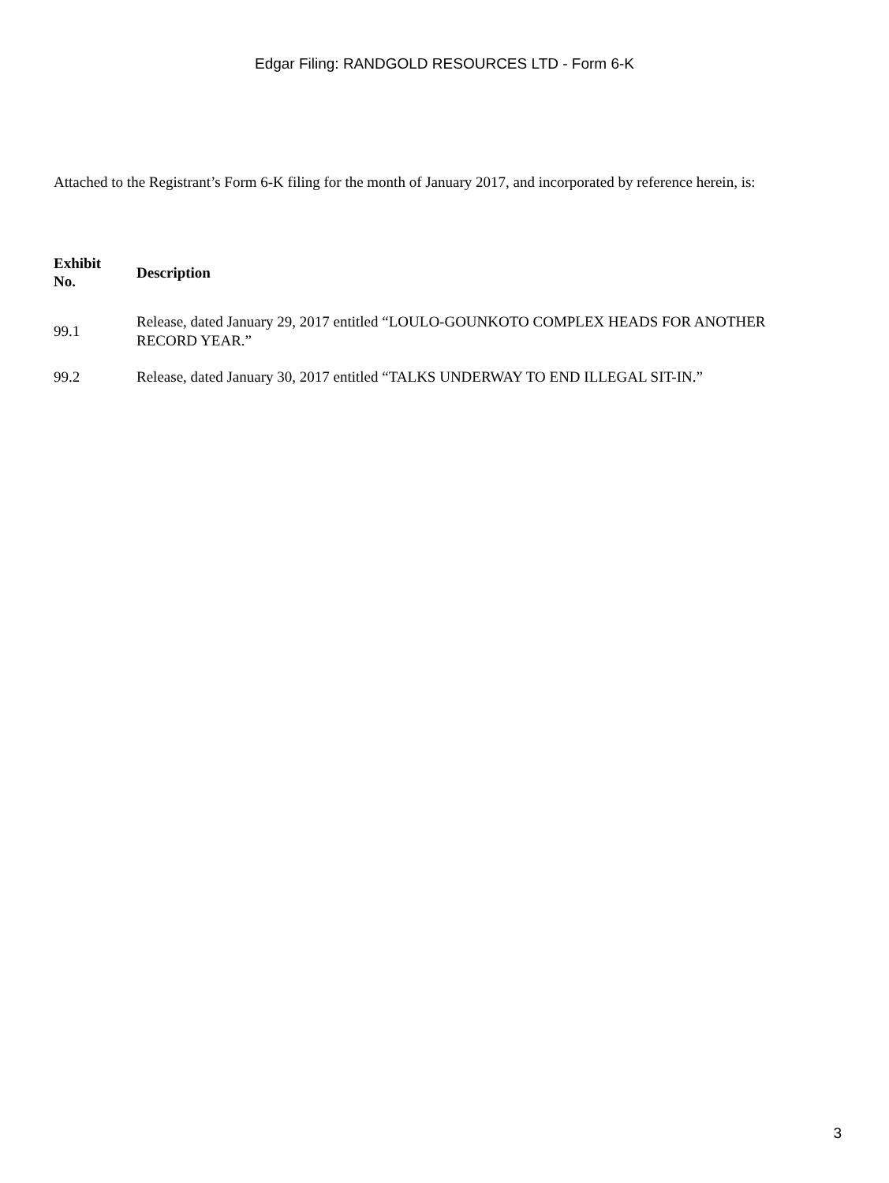Edgar Filing: RANDGOLD RESOURCES LTD - Form 6-K
Attached to the Registrant’s Form 6-K filing for the month of January 2017, and incorporated by reference herein, is:
| Exhibit No. | Description |
| --- | --- |
| 99.1 | Release, dated January 29, 2017 entitled “LOULO-GOUNKOTO COMPLEX HEADS FOR ANOTHER RECORD YEAR.” |
| 99.2 | Release, dated January 30, 2017 entitled “TALKS UNDERWAY TO END ILLEGAL SIT-IN.” |
3